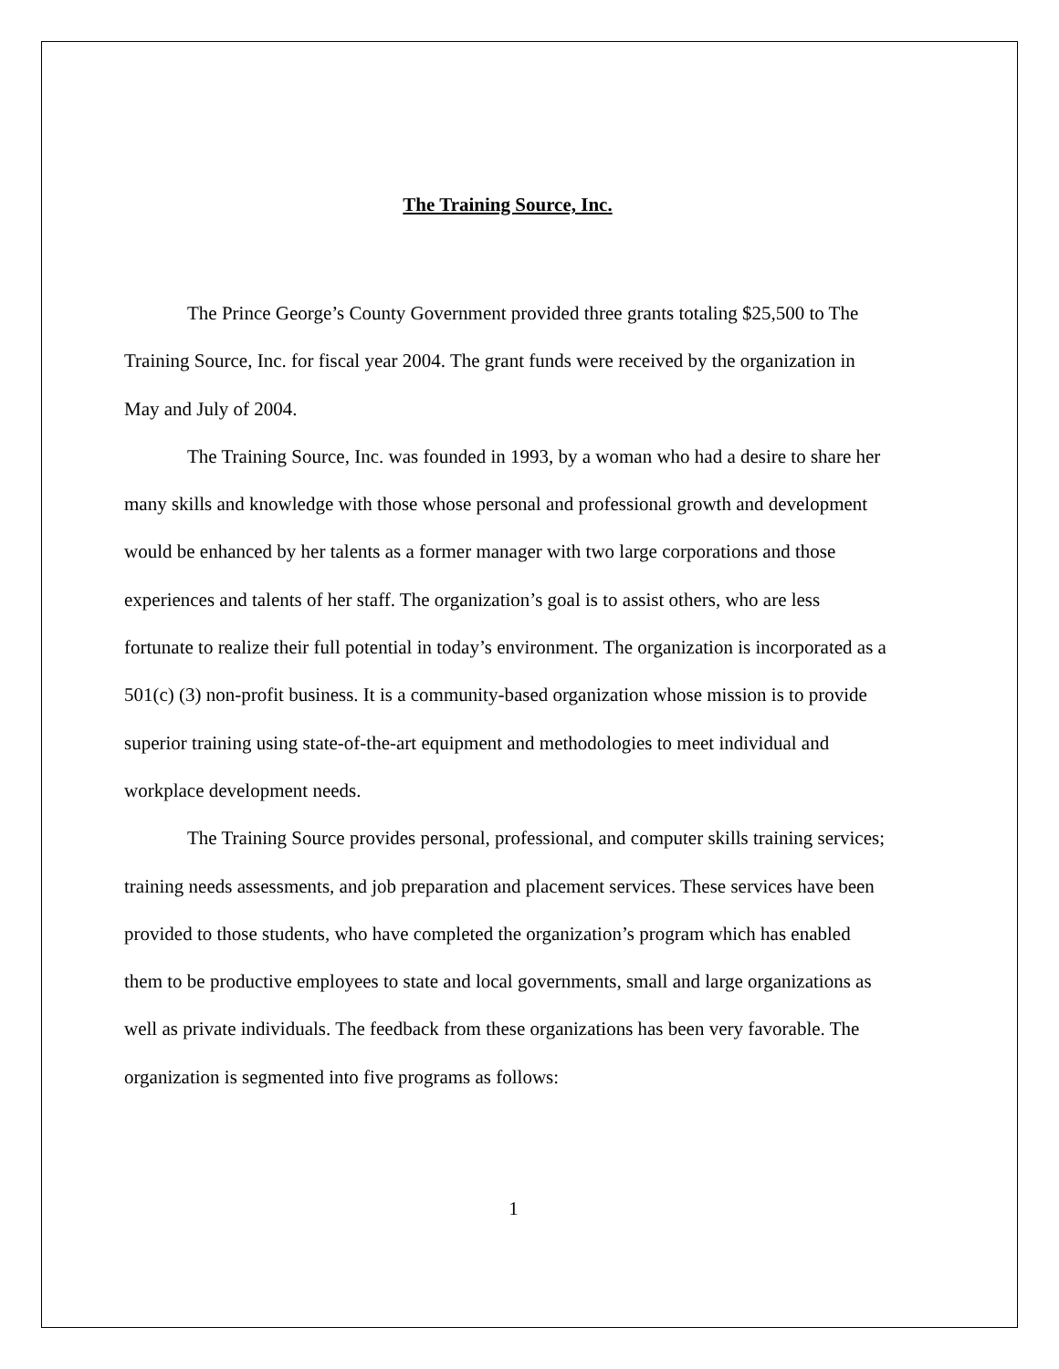The Training Source, Inc.
The Prince George’s County Government provided three grants totaling $25,500 to The Training Source, Inc. for fiscal year 2004. The grant funds were received by the organization in May and July of 2004.
The Training Source, Inc. was founded in 1993, by a woman who had a desire to share her many skills and knowledge with those whose personal and professional growth and development would be enhanced by her talents as a former manager with two large corporations and those experiences and talents of her staff. The organization’s goal is to assist others, who are less fortunate to realize their full potential in today’s environment. The organization is incorporated as a 501(c) (3) non-profit business. It is a community-based organization whose mission is to provide superior training using state-of-the-art equipment and methodologies to meet individual and workplace development needs.
The Training Source provides personal, professional, and computer skills training services; training needs assessments, and job preparation and placement services. These services have been provided to those students, who have completed the organization’s program which has enabled them to be productive employees to state and local governments, small and large organizations as well as private individuals. The feedback from these organizations has been very favorable. The organization is segmented into five programs as follows:
1